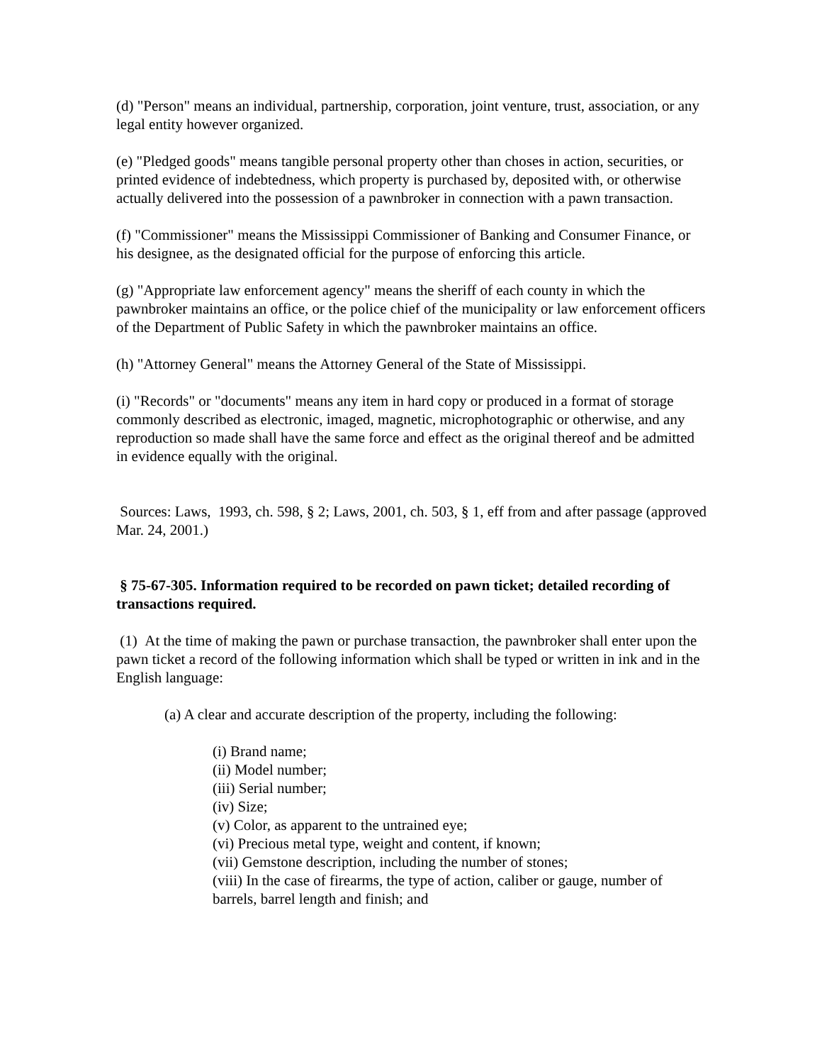(d) "Person" means an individual, partnership, corporation, joint venture, trust, association, or any legal entity however organized.
(e) "Pledged goods" means tangible personal property other than choses in action, securities, or printed evidence of indebtedness, which property is purchased by, deposited with, or otherwise actually delivered into the possession of a pawnbroker in connection with a pawn transaction.
(f) "Commissioner" means the Mississippi Commissioner of Banking and Consumer Finance, or his designee, as the designated official for the purpose of enforcing this article.
(g) "Appropriate law enforcement agency" means the sheriff of each county in which the pawnbroker maintains an office, or the police chief of the municipality or law enforcement officers of the Department of Public Safety in which the pawnbroker maintains an office.
(h) "Attorney General" means the Attorney General of the State of Mississippi.
(i) "Records" or "documents" means any item in hard copy or produced in a format of storage commonly described as electronic, imaged, magnetic, microphotographic or otherwise, and any reproduction so made shall have the same force and effect as the original thereof and be admitted in evidence equally with the original.
Sources: Laws, 1993, ch. 598, § 2; Laws, 2001, ch. 503, § 1, eff from and after passage (approved Mar. 24, 2001.)
§ 75-67-305. Information required to be recorded on pawn ticket; detailed recording of transactions required.
(1) At the time of making the pawn or purchase transaction, the pawnbroker shall enter upon the pawn ticket a record of the following information which shall be typed or written in ink and in the English language:
(a) A clear and accurate description of the property, including the following:
(i) Brand name;
(ii) Model number;
(iii) Serial number;
(iv) Size;
(v) Color, as apparent to the untrained eye;
(vi) Precious metal type, weight and content, if known;
(vii) Gemstone description, including the number of stones;
(viii) In the case of firearms, the type of action, caliber or gauge, number of barrels, barrel length and finish; and